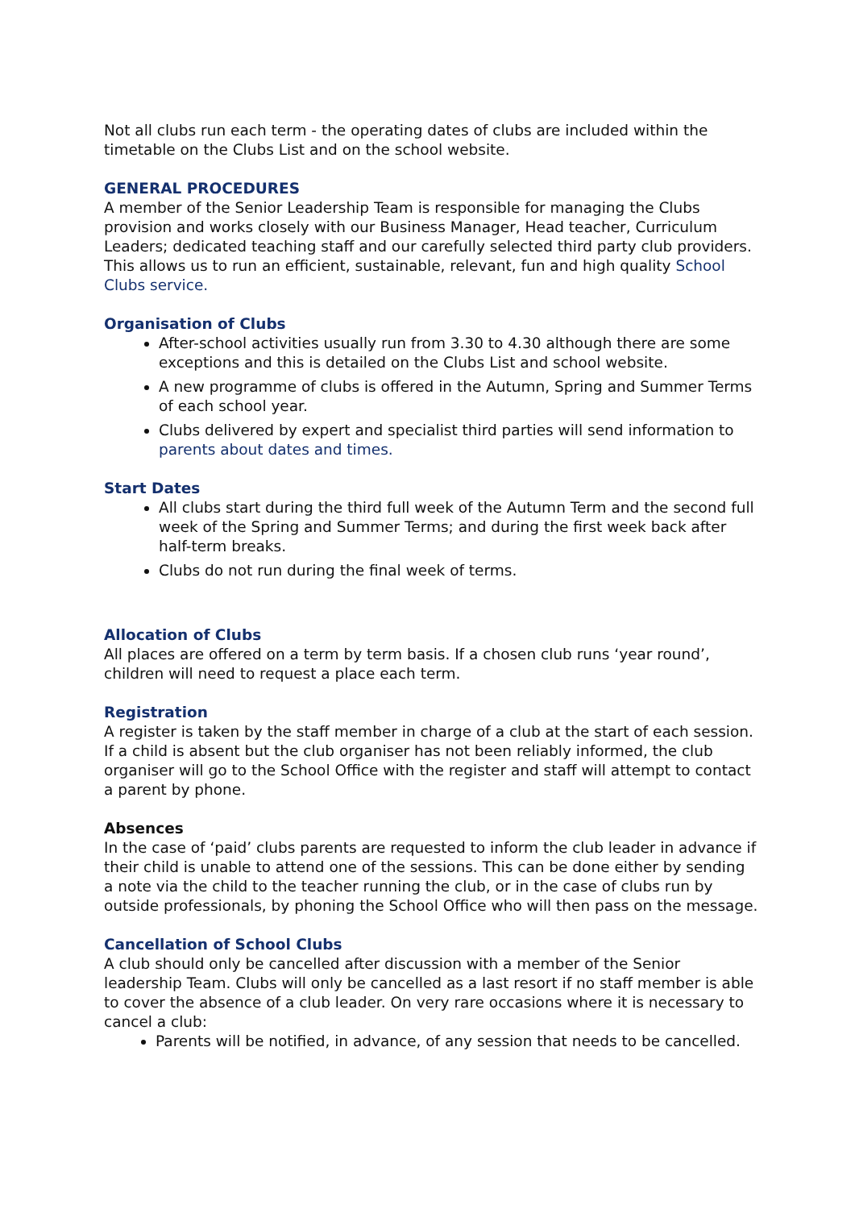Not all clubs run each term - the operating dates of clubs are included within the timetable on the Clubs List and on the school website.
GENERAL PROCEDURES
A member of the Senior Leadership Team is responsible for managing the Clubs provision and works closely with our Business Manager, Head teacher, Curriculum Leaders; dedicated teaching staff and our carefully selected third party club providers. This allows us to run an efficient, sustainable, relevant, fun and high quality School Clubs service.
Organisation of Clubs
After-school activities usually run from 3.30 to 4.30 although there are some exceptions and this is detailed on the Clubs List and school website.
A new programme of clubs is offered in the Autumn, Spring and Summer Terms of each school year.
Clubs delivered by expert and specialist third parties will send information to parents about dates and times.
Start Dates
All clubs start during the third full week of the Autumn Term and the second full week of the Spring and Summer Terms; and during the first week back after half-term breaks.
Clubs do not run during the final week of terms.
Allocation of Clubs
All places are offered on a term by term basis. If a chosen club runs ‘year round’, children will need to request a place each term.
Registration
A register is taken by the staff member in charge of a club at the start of each session. If a child is absent but the club organiser has not been reliably informed, the club organiser will go to the School Office with the register and staff will attempt to contact a parent by phone.
Absences
In the case of ‘paid’ clubs parents are requested to inform the club leader in advance if their child is unable to attend one of the sessions. This can be done either by sending a note via the child to the teacher running the club, or in the case of clubs run by outside professionals, by phoning the School Office who will then pass on the message.
Cancellation of School Clubs
A club should only be cancelled after discussion with a member of the Senior leadership Team. Clubs will only be cancelled as a last resort if no staff member is able to cover the absence of a club leader. On very rare occasions where it is necessary to cancel a club:
Parents will be notified, in advance, of any session that needs to be cancelled.